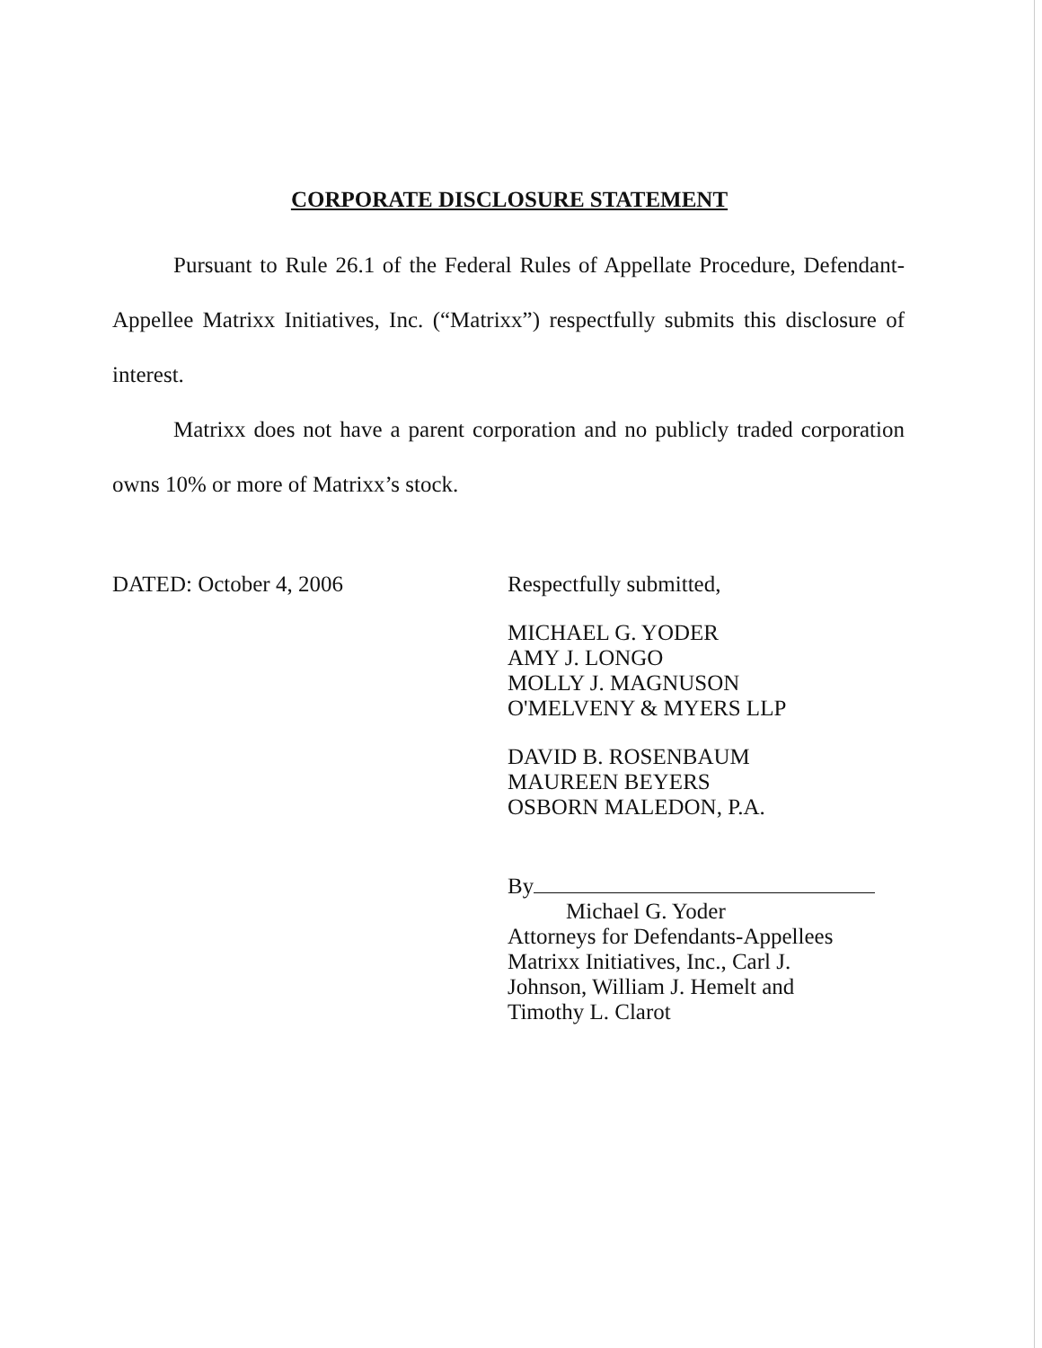CORPORATE DISCLOSURE STATEMENT
Pursuant to Rule 26.1 of the Federal Rules of Appellate Procedure, Defendant-Appellee Matrixx Initiatives, Inc. (“Matrixx”) respectfully submits this disclosure of interest.
Matrixx does not have a parent corporation and no publicly traded corporation owns 10% or more of Matrixx’s stock.
DATED: October 4, 2006
Respectfully submitted,
MICHAEL G. YODER
AMY J. LONGO
MOLLY J. MAGNUSON
O'MELVENY & MYERS LLP
DAVID B. ROSENBAUM
MAUREEN BEYERS
OSBORN MALEDON, P.A.
By
Michael G. Yoder
Attorneys for Defendants-Appellees
Matrixx Initiatives, Inc., Carl J.
Johnson, William J. Hemelt and
Timothy L. Clarot